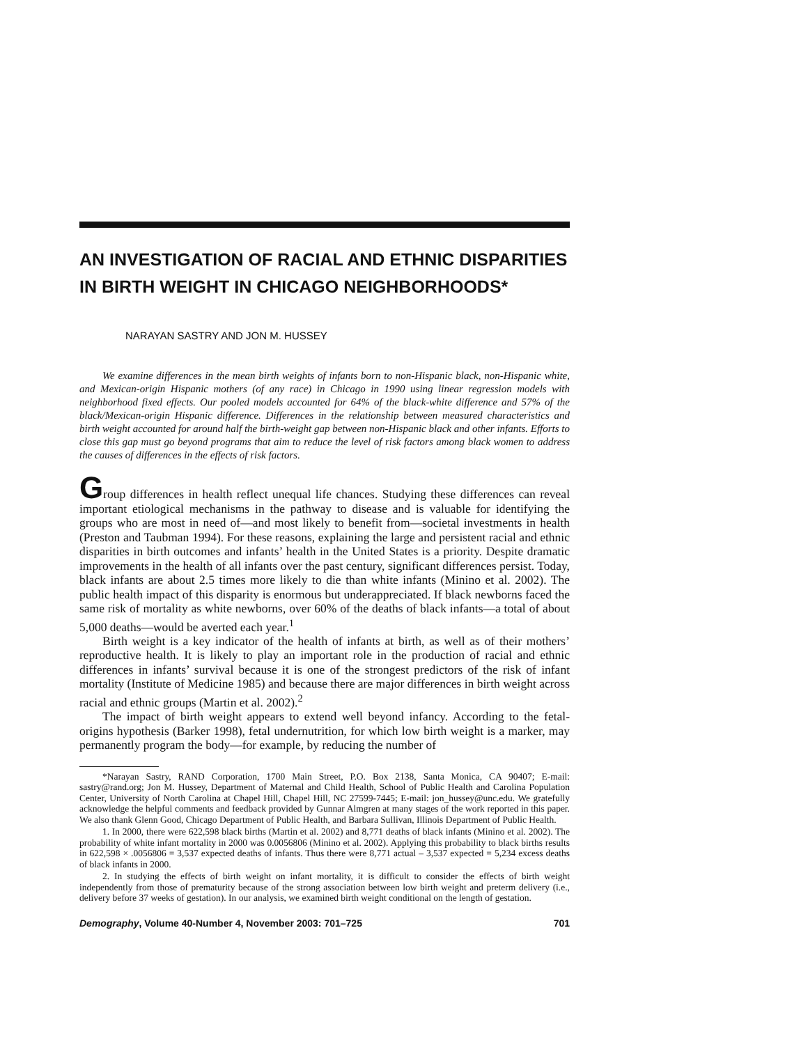AN INVESTIGATION OF RACIAL AND ETHNIC DISPARITIES IN BIRTH WEIGHT IN CHICAGO NEIGHBORHOODS*
NARAYAN SASTRY AND JON M. HUSSEY
We examine differences in the mean birth weights of infants born to non-Hispanic black, non-Hispanic white, and Mexican-origin Hispanic mothers (of any race) in Chicago in 1990 using linear regression models with neighborhood fixed effects. Our pooled models accounted for 64% of the black-white difference and 57% of the black/Mexican-origin Hispanic difference. Differences in the relationship between measured characteristics and birth weight accounted for around half the birth-weight gap between non-Hispanic black and other infants. Efforts to close this gap must go beyond programs that aim to reduce the level of risk factors among black women to address the causes of differences in the effects of risk factors.
Group differences in health reflect unequal life chances. Studying these differences can reveal important etiological mechanisms in the pathway to disease and is valuable for identifying the groups who are most in need of—and most likely to benefit from—societal investments in health (Preston and Taubman 1994). For these reasons, explaining the large and persistent racial and ethnic disparities in birth outcomes and infants’ health in the United States is a priority. Despite dramatic improvements in the health of all infants over the past century, significant differences persist. Today, black infants are about 2.5 times more likely to die than white infants (Minino et al. 2002). The public health impact of this disparity is enormous but underappreciated. If black newborns faced the same risk of mortality as white newborns, over 60% of the deaths of black infants—a total of about 5,000 deaths—would be averted each year.<sup>1</sup>
Birth weight is a key indicator of the health of infants at birth, as well as of their mothers’ reproductive health. It is likely to play an important role in the production of racial and ethnic differences in infants’ survival because it is one of the strongest predictors of the risk of infant mortality (Institute of Medicine 1985) and because there are major differences in birth weight across racial and ethnic groups (Martin et al. 2002).<sup>2</sup>
The impact of birth weight appears to extend well beyond infancy. According to the fetal-origins hypothesis (Barker 1998), fetal undernutrition, for which low birth weight is a marker, may permanently program the body—for example, by reducing the number of
*Narayan Sastry, RAND Corporation, 1700 Main Street, P.O. Box 2138, Santa Monica, CA 90407; E-mail: sastry@rand.org; Jon M. Hussey, Department of Maternal and Child Health, School of Public Health and Carolina Population Center, University of North Carolina at Chapel Hill, Chapel Hill, NC 27599-7445; E-mail: jon_hussey@unc.edu. We gratefully acknowledge the helpful comments and feedback provided by Gunnar Almgren at many stages of the work reported in this paper. We also thank Glenn Good, Chicago Department of Public Health, and Barbara Sullivan, Illinois Department of Public Health.
1. In 2000, there were 622,598 black births (Martin et al. 2002) and 8,771 deaths of black infants (Minino et al. 2002). The probability of white infant mortality in 2000 was 0.0056806 (Minino et al. 2002). Applying this probability to black births results in 622,598 × .0056806 = 3,537 expected deaths of infants. Thus there were 8,771 actual – 3,537 expected = 5,234 excess deaths of black infants in 2000.
2. In studying the effects of birth weight on infant mortality, it is difficult to consider the effects of birth weight independently from those of prematurity because of the strong association between low birth weight and preterm delivery (i.e., delivery before 37 weeks of gestation). In our analysis, we examined birth weight conditional on the length of gestation.
Demography, Volume 40-Number 4, November 2003: 701–725 701